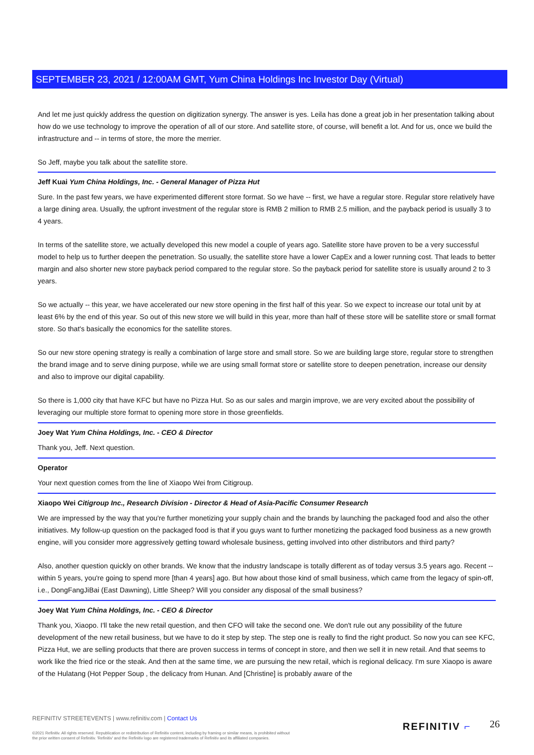SEPTEMBER 23, 2021 / 12:00AM GMT, Yum China Holdings Inc Investor Day (Virtual)
And let me just quickly address the question on digitization synergy. The answer is yes. Leila has done a great job in her presentation talking about how do we use technology to improve the operation of all of our store. And satellite store, of course, will benefit a lot. And for us, once we build the infrastructure and -- in terms of store, the more the merrier.
So Jeff, maybe you talk about the satellite store.
Jeff Kuai Yum China Holdings, Inc. - General Manager of Pizza Hut
Sure. In the past few years, we have experimented different store format. So we have -- first, we have a regular store. Regular store relatively have a large dining area. Usually, the upfront investment of the regular store is RMB 2 million to RMB 2.5 million, and the payback period is usually 3 to 4 years.
In terms of the satellite store, we actually developed this new model a couple of years ago. Satellite store have proven to be a very successful model to help us to further deepen the penetration. So usually, the satellite store have a lower CapEx and a lower running cost. That leads to better margin and also shorter new store payback period compared to the regular store. So the payback period for satellite store is usually around 2 to 3 years.
So we actually -- this year, we have accelerated our new store opening in the first half of this year. So we expect to increase our total unit by at least 6% by the end of this year. So out of this new store we will build in this year, more than half of these store will be satellite store or small format store. So that's basically the economics for the satellite stores.
So our new store opening strategy is really a combination of large store and small store. So we are building large store, regular store to strengthen the brand image and to serve dining purpose, while we are using small format store or satellite store to deepen penetration, increase our density and also to improve our digital capability.
So there is 1,000 city that have KFC but have no Pizza Hut. So as our sales and margin improve, we are very excited about the possibility of leveraging our multiple store format to opening more store in those greenfields.
Joey Wat Yum China Holdings, Inc. - CEO & Director
Thank you, Jeff. Next question.
Operator
Your next question comes from the line of Xiaopo Wei from Citigroup.
Xiaopo Wei Citigroup Inc., Research Division - Director & Head of Asia-Pacific Consumer Research
We are impressed by the way that you're further monetizing your supply chain and the brands by launching the packaged food and also the other initiatives. My follow-up question on the packaged food is that if you guys want to further monetizing the packaged food business as a new growth engine, will you consider more aggressively getting toward wholesale business, getting involved into other distributors and third party?
Also, another question quickly on other brands. We know that the industry landscape is totally different as of today versus 3.5 years ago. Recent -- within 5 years, you're going to spend more [than 4 years] ago. But how about those kind of small business, which came from the legacy of spin-off, i.e., DongFangJiBai (East Dawning), Little Sheep? Will you consider any disposal of the small business?
Joey Wat Yum China Holdings, Inc. - CEO & Director
Thank you, Xiaopo. I'll take the new retail question, and then CFO will take the second one. We don't rule out any possibility of the future development of the new retail business, but we have to do it step by step. The step one is really to find the right product. So now you can see KFC, Pizza Hut, we are selling products that there are proven success in terms of concept in store, and then we sell it in new retail. And that seems to work like the fried rice or the steak. And then at the same time, we are pursuing the new retail, which is regional delicacy. I'm sure Xiaopo is aware of the Hulatang (Hot Pepper Soup , the delicacy from Hunan. And [Christine] is probably aware of the
REFINITIV STREETEVENTS | www.refinitiv.com | Contact Us
©2021 Refinitiv. All rights reserved. Republication or redistribution of Refinitiv content, including by framing or similar means, is prohibited without the prior written consent of Refinitiv. 'Refinitiv' and the Refinitiv logo are registered trademarks of Refinitiv and its affiliated companies.
REFINITIV ⌐ 26